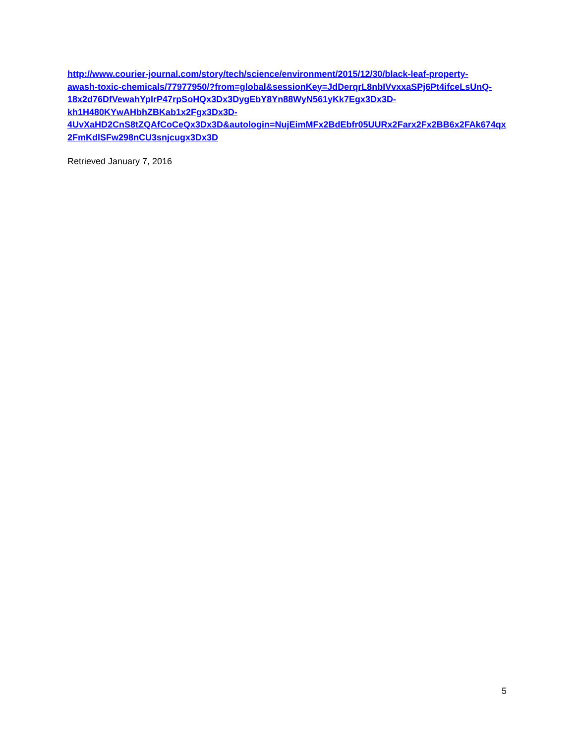http://www.courier-journal.com/story/tech/science/environment/2015/12/30/black-leaf-property-
awash-toxic-chemicals/77977950/?from=global&sessionKey=JdDerqrL8nbIVvxxaSPj6Pt4ifceLsUnQ-
18x2d76DfVewahYpIrP47rpSoHQx3Dx3DygEbY8Yn88WyN561yKk7Egx3Dx3D-
kh1H480KYwAHbhZBKab1x2Fgx3Dx3D-
4UvXaHD2CnS8tZQAfCoCeQx3Dx3D&autologin=NujEimMFx2BdEbfr05UURx2Farx2Fx2BB6x2FAk674qx
2FmKdlSFw298nCU3snjcugx3Dx3D
Retrieved January 7, 2016
5